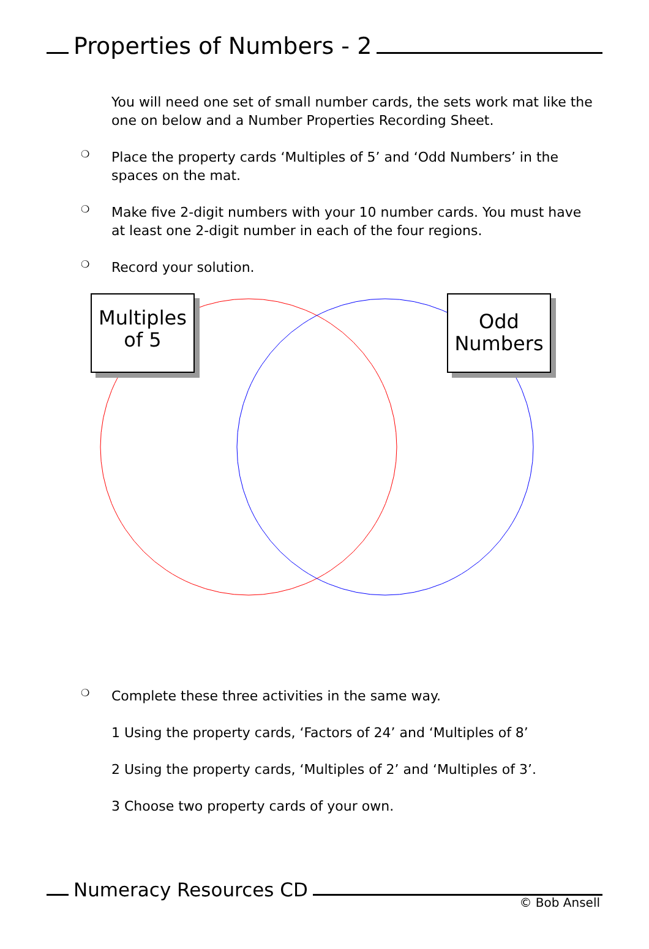Properties of Numbers - 2
You will need one set of small number cards, the sets work mat like the one on below and a Number Properties Recording Sheet.
❍
Place the property cards ‘Multiples of 5’ and ‘Odd Numbers’ in the spaces on the mat.
❍
Make five 2-digit numbers with your 10 number cards. You must have at least one 2-digit number in each of the four regions.
❍
Record your solution.
Multiples
of 5
Odd
Numbers
❍
Complete these three activities in the same way.
1 Using the property cards, ‘Factors of 24’ and ‘Multiples of 8’
2 Using the property cards, ‘Multiples of 2’ and ‘Multiples of 3’.
3 Choose two property cards of your own.
Numeracy Resources CD
© Bob Ansell